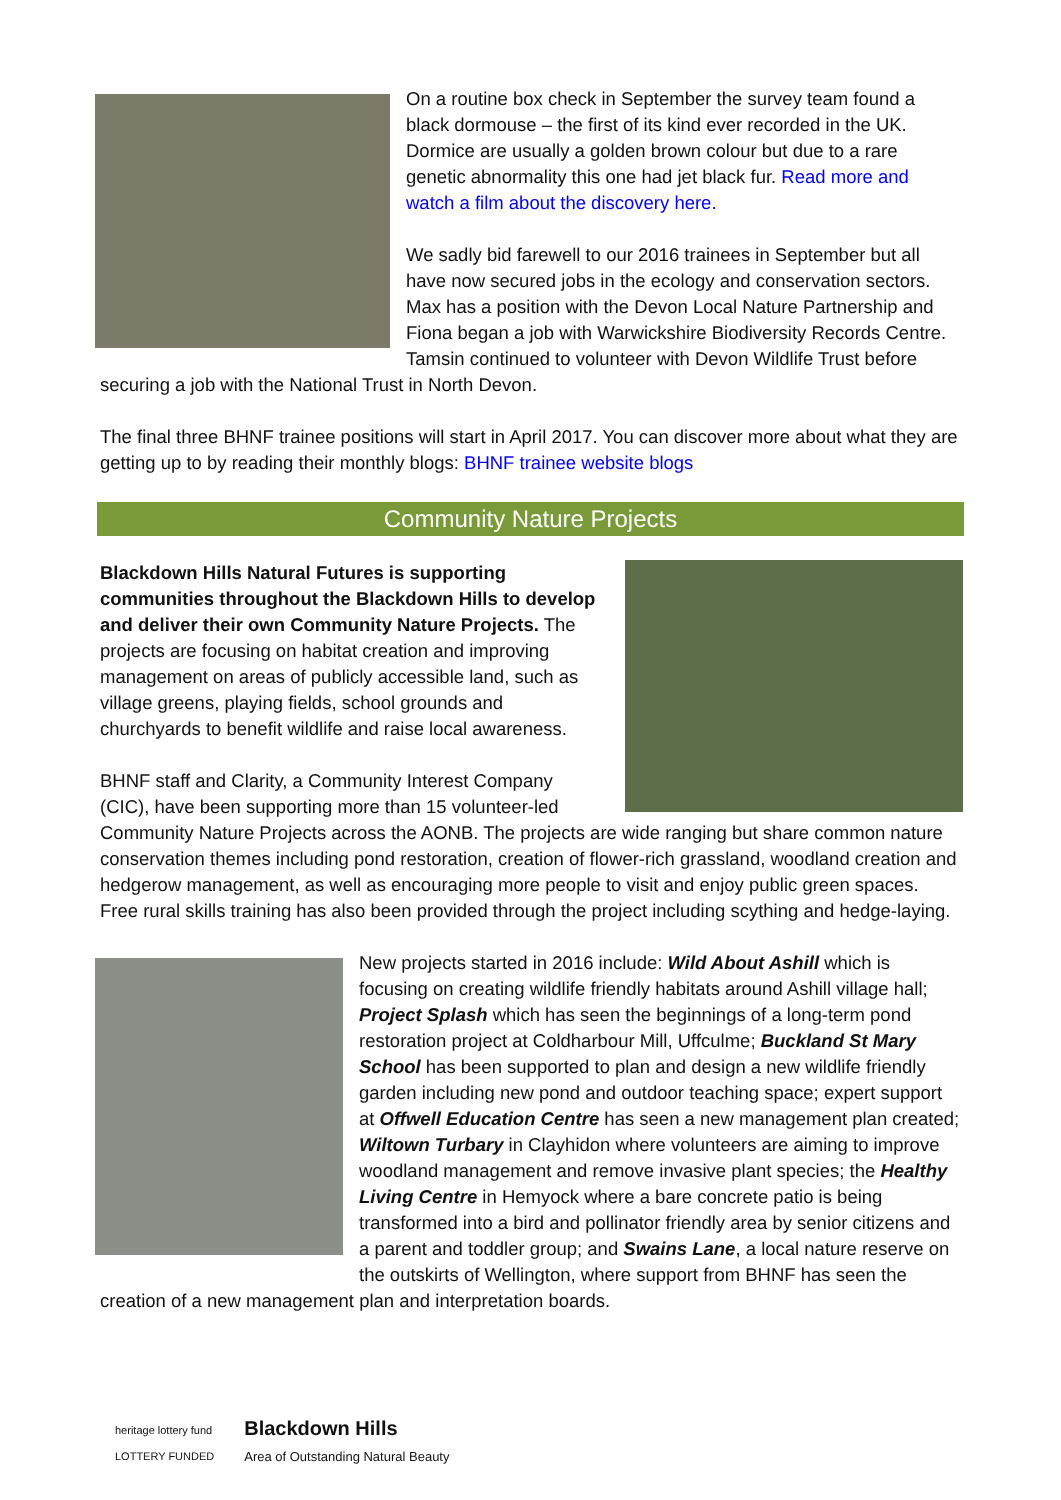On a routine box check in September the survey team found a black dormouse – the first of its kind ever recorded in the UK. Dormice are usually a golden brown colour but due to a rare genetic abnormality this one had jet black fur. Read more and watch a film about the discovery here.
We sadly bid farewell to our 2016 trainees in September but all have now secured jobs in the ecology and conservation sectors. Max has a position with the Devon Local Nature Partnership and Fiona began a job with Warwickshire Biodiversity Records Centre. Tamsin continued to volunteer with Devon Wildlife Trust before securing a job with the National Trust in North Devon.
The final three BHNF trainee positions will start in April 2017. You can discover more about what they are getting up to by reading their monthly blogs: BHNF trainee website blogs
Community Nature Projects
Blackdown Hills Natural Futures is supporting communities throughout the Blackdown Hills to develop and deliver their own Community Nature Projects. The projects are focusing on habitat creation and improving management on areas of publicly accessible land, such as village greens, playing fields, school grounds and churchyards to benefit wildlife and raise local awareness.
BHNF staff and Clarity, a Community Interest Company (CIC), have been supporting more than 15 volunteer-led Community Nature Projects across the AONB. The projects are wide ranging but share common nature conservation themes including pond restoration, creation of flower-rich grassland, woodland creation and hedgerow management, as well as encouraging more people to visit and enjoy public green spaces. Free rural skills training has also been provided through the project including scything and hedge-laying.
New projects started in 2016 include: Wild About Ashill which is focusing on creating wildlife friendly habitats around Ashill village hall; Project Splash which has seen the beginnings of a long-term pond restoration project at Coldharbour Mill, Uffculme; Buckland St Mary School has been supported to plan and design a new wildlife friendly garden including new pond and outdoor teaching space; expert support at Offwell Education Centre has seen a new management plan created; Wiltown Turbary in Clayhidon where volunteers are aiming to improve woodland management and remove invasive plant species; the Healthy Living Centre in Hemyock where a bare concrete patio is being transformed into a bird and pollinator friendly area by senior citizens and a parent and toddler group; and Swains Lane, a local nature reserve on the outskirts of Wellington, where support from BHNF has seen the creation of a new management plan and interpretation boards.
heritage lottery fund
LOTTERY FUNDED
Blackdown Hills
Area of Outstanding Natural Beauty